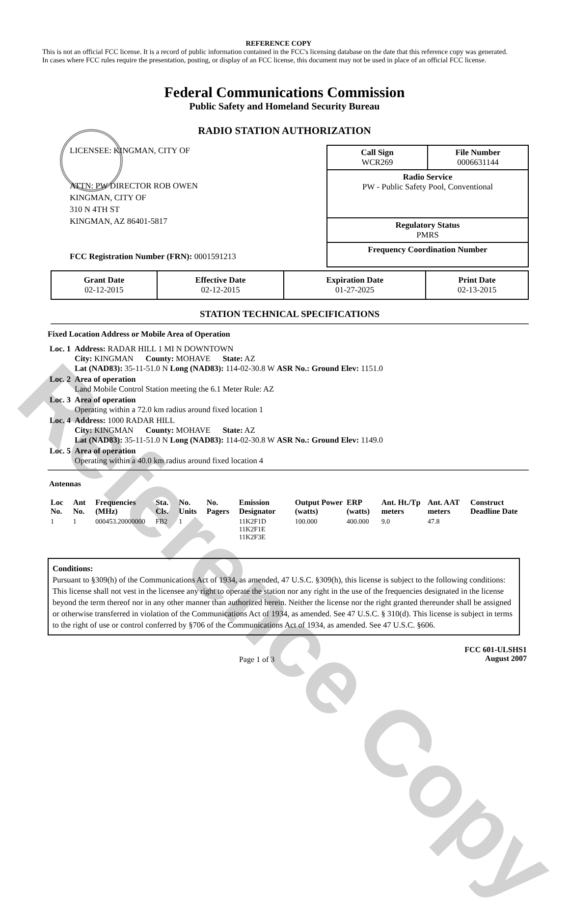Reference Copy
REFERENCE COPY
This is not an official FCC license. It is a record of public information contained in the FCC's licensing database on the date that this reference copy was generated. In cases where FCC rules require the presentation, posting, or display of an FCC license, this document may not be used in place of an official FCC license.
Federal Communications Commission
Public Safety and Homeland Security Bureau
RADIO STATION AUTHORIZATION
LICENSEE: KINGMAN, CITY OF
ATTN: PW DIRECTOR ROB OWEN
KINGMAN, CITY OF
310 N 4TH ST
KINGMAN, AZ 86401-5817
FCC Registration Number (FRN): 0001591213
Call Sign
WCR269 File Number
0006631144
Radio Service
PW - Public Safety Pool, Conventional
Regulatory Status
PMRS
Frequency Coordination Number
| Grant Date 02-12-2015 | Effective Date 02-12-2015 | Expiration Date 01-27-2025 | Print Date 02-13-2015 |
STATION TECHNICAL SPECIFICATIONS
Fixed Location Address or Mobile Area of Operation
| Loc. 1 | Address: RADAR HILL 1 MI N DOWNTOWN City: KINGMAN County: MOHAVE State: AZ Lat (NAD83): 35-11-51.0 N Long (NAD83): 114-02-30.8 W ASR No.: Ground Elev: 1151.0 |
| Loc. 2 | Area of operation Land Mobile Control Station meeting the 6.1 Meter Rule: AZ |
| Loc. 3 | Area of operation Operating within a 72.0 km radius around fixed location 1 |
| Loc. 4 | Address: 1000 RADAR HILL City: KINGMAN County: MOHAVE State: AZ Lat (NAD83): 35-11-51.0 N Long (NAD83): 114-02-30.8 W ASR No.: Ground Elev: 1149.0 |
| Loc. 5 | Area of operation Operating within a 40.0 km radius around fixed location 4 |
Antennas
| Loc No. | Ant No. | Frequencies (MHz) | Sta. Cls. | No. Units | No. Pagers | Emission Designator | Output Power (watts) | ERP (watts) | Ant. Ht./Tp meters | Ant. AAT meters | Construct Deadline Date |
| --- | --- | --- | --- | --- | --- | --- | --- | --- | --- | --- | --- |
| 1 | 1 | 000453.20000000 | FB2 | 1 | | 11K2F1D 11K2F1E 11K2F3E | 100.000 | 400.000 | 9.0 | 47.8 | |
Conditions:
Pursuant to §309(h) of the Communications Act of 1934, as amended, 47 U.S.C. §309(h), this license is subject to the following conditions: This license shall not vest in the licensee any right to operate the station nor any right in the use of the frequencies designated in the license beyond the term thereof nor in any other manner than authorized herein. Neither the license nor the right granted thereunder shall be assigned or otherwise transferred in violation of the Communications Act of 1934, as amended. See 47 U.S.C. § 310(d). This license is subject in terms to the right of use or control conferred by §706 of the Communications Act of 1934, as amended. See 47 U.S.C. §606.
Page 1 of 3 FCC 601-ULSHS1
August 2007